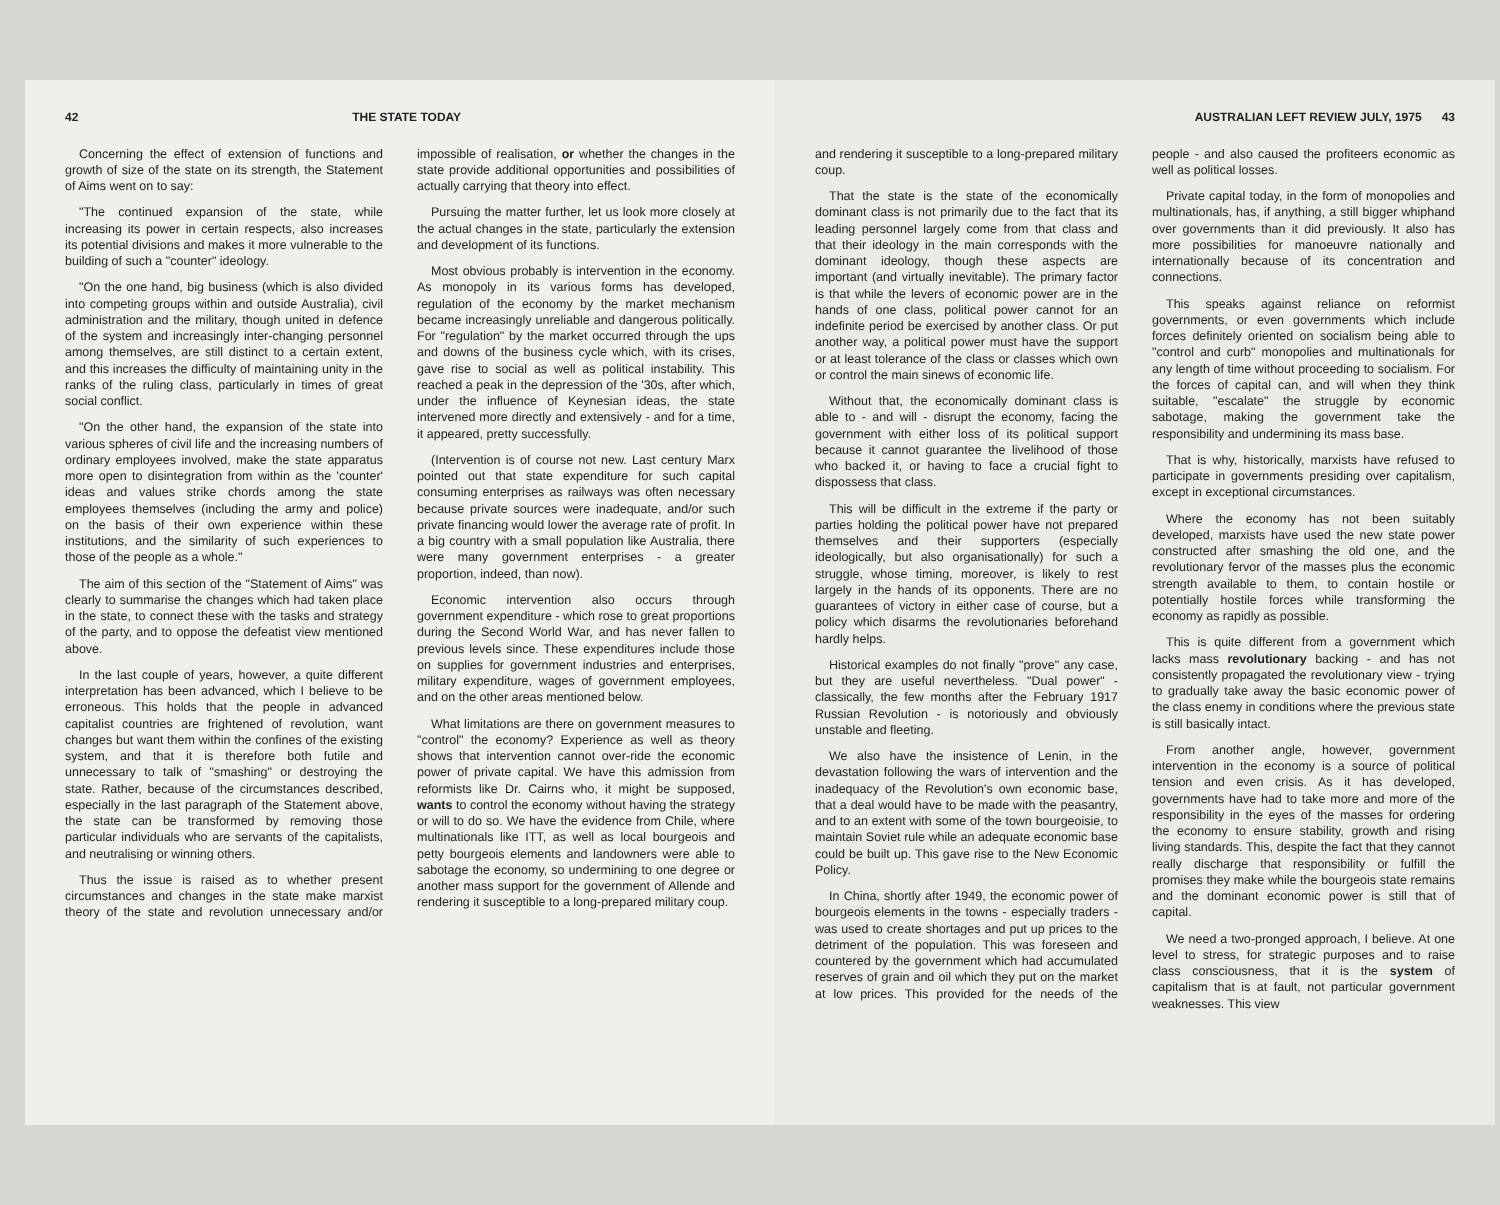42 THE STATE TODAY
Concerning the effect of extension of functions and growth of size of the state on its strength, the Statement of Aims went on to say:
"The continued expansion of the state, while increasing its power in certain respects, also increases its potential divisions and makes it more vulnerable to the building of such a "counter" ideology.
"On the one hand, big business (which is also divided into competing groups within and outside Australia), civil administration and the military, though united in defence of the system and increasingly inter-changing personnel among themselves, are still distinct to a certain extent, and this increases the difficulty of maintaining unity in the ranks of the ruling class, particularly in times of great social conflict.
"On the other hand, the expansion of the state into various spheres of civil life and the increasing numbers of ordinary employees involved, make the state apparatus more open to disintegration from within as the 'counter' ideas and values strike chords among the state employees themselves (including the army and police) on the basis of their own experience within these institutions, and the similarity of such experiences to those of the people as a whole."
The aim of this section of the "Statement of Aims" was clearly to summarise the changes which had taken place in the state, to connect these with the tasks and strategy of the party, and to oppose the defeatist view mentioned above.
In the last couple of years, however, a quite different interpretation has been advanced, which I believe to be erroneous. This holds that the people in advanced capitalist countries are frightened of revolution, want changes but want them within the confines of the existing system, and that it is therefore both futile and unnecessary to talk of "smashing" or destroying the state. Rather, because of the circumstances described, especially in the last paragraph of the Statement above, the state can be transformed by removing those particular individuals who are servants of the capitalists, and neutralising or winning others.
Thus the issue is raised as to whether present circumstances and changes in the state make marxist theory of the state and revolution unnecessary and/or impossible of realisation, or whether the changes in the state provide additional opportunities and possibilities of actually carrying that theory into effect.
Pursuing the matter further, let us look more closely at the actual changes in the state, particularly the extension and development of its functions.
Most obvious probably is intervention in the economy. As monopoly in its various forms has developed, regulation of the economy by the market mechanism became increasingly unreliable and dangerous politically. For "regulation" by the market occurred through the ups and downs of the business cycle which, with its crises, gave rise to social as well as political instability. This reached a peak in the depression of the '30s, after which, under the influence of Keynesian ideas, the state intervened more directly and extensively - and for a time, it appeared, pretty successfully.
(Intervention is of course not new. Last century Marx pointed out that state expenditure for such capital consuming enterprises as railways was often necessary because private sources were inadequate, and/or such private financing would lower the average rate of profit. In a big country with a small population like Australia, there were many government enterprises - a greater proportion, indeed, than now).
Economic intervention also occurs through government expenditure - which rose to great proportions during the Second World War, and has never fallen to previous levels since. These expenditures include those on supplies for government industries and enterprises, military expenditure, wages of government employees, and on the other areas mentioned below.
What limitations are there on government measures to "control" the economy? Experience as well as theory shows that intervention cannot over-ride the economic power of private capital. We have this admission from reformists like Dr. Cairns who, it might be supposed, wants to control the economy without having the strategy or will to do so. We have the evidence from Chile, where multinationals like ITT, as well as local bourgeois and petty bourgeois elements and landowners were able to sabotage the economy, so undermining to one degree or another mass support for the government of Allende and rendering it susceptible to a long-prepared military coup.
AUSTRALIAN LEFT REVIEW JULY, 1975 43
and rendering it susceptible to a long-prepared military coup.
That the state is the state of the economically dominant class is not primarily due to the fact that its leading personnel largely come from that class and that their ideology in the main corresponds with the dominant ideology, though these aspects are important (and virtually inevitable). The primary factor is that while the levers of economic power are in the hands of one class, political power cannot for an indefinite period be exercised by another class. Or put another way, a political power must have the support or at least tolerance of the class or classes which own or control the main sinews of economic life.
Without that, the economically dominant class is able to - and will - disrupt the economy, facing the government with either loss of its political support because it cannot guarantee the livelihood of those who backed it, or having to face a crucial fight to dispossess that class.
This will be difficult in the extreme if the party or parties holding the political power have not prepared themselves and their supporters (especially ideologically, but also organisationally) for such a struggle, whose timing, moreover, is likely to rest largely in the hands of its opponents. There are no guarantees of victory in either case of course, but a policy which disarms the revolutionaries beforehand hardly helps.
Historical examples do not finally "prove" any case, but they are useful nevertheless. "Dual power" - classically, the few months after the February 1917 Russian Revolution - is notoriously and obviously unstable and fleeting.
We also have the insistence of Lenin, in the devastation following the wars of intervention and the inadequacy of the Revolution's own economic base, that a deal would have to be made with the peasantry, and to an extent with some of the town bourgeoisie, to maintain Soviet rule while an adequate economic base could be built up. This gave rise to the New Economic Policy.
In China, shortly after 1949, the economic power of bourgeois elements in the towns - especially traders - was used to create shortages and put up prices to the detriment of the population. This was foreseen and countered by the government which had accumulated reserves of grain and oil which they put on the market at low prices. This provided for the needs of the people - and also caused the profiteers economic as well as political losses.
Private capital today, in the form of monopolies and multinationals, has, if anything, a still bigger whiphand over governments than it did previously. It also has more possibilities for manoeuvre nationally and internationally because of its concentration and connections.
This speaks against reliance on reformist governments, or even governments which include forces definitely oriented on socialism being able to "control and curb" monopolies and multinationals for any length of time without proceeding to socialism. For the forces of capital can, and will when they think suitable, "escalate" the struggle by economic sabotage, making the government take the responsibility and undermining its mass base.
That is why, historically, marxists have refused to participate in governments presiding over capitalism, except in exceptional circumstances.
Where the economy has not been suitably developed, marxists have used the new state power constructed after smashing the old one, and the revolutionary fervor of the masses plus the economic strength available to them, to contain hostile or potentially hostile forces while transforming the economy as rapidly as possible.
This is quite different from a government which lacks mass revolutionary backing - and has not consistently propagated the revolutionary view - trying to gradually take away the basic economic power of the class enemy in conditions where the previous state is still basically intact.
From another angle, however, government intervention in the economy is a source of political tension and even crisis. As it has developed, governments have had to take more and more of the responsibility in the eyes of the masses for ordering the economy to ensure stability, growth and rising living standards. This, despite the fact that they cannot really discharge that responsibility or fulfill the promises they make while the bourgeois state remains and the dominant economic power is still that of capital.
We need a two-pronged approach, I believe. At one level to stress, for strategic purposes and to raise class consciousness, that it is the system of capitalism that is at fault, not particular government weaknesses. This view